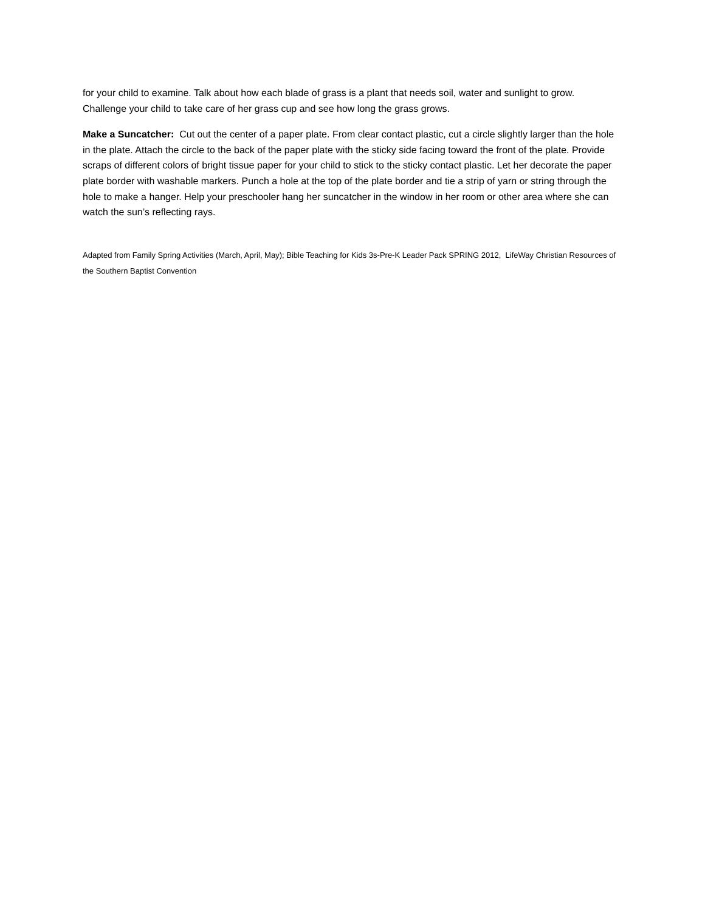for your child to examine. Talk about how each blade of grass is a plant that needs soil, water and sunlight to grow. Challenge your child to take care of her grass cup and see how long the grass grows.
Make a Suncatcher: Cut out the center of a paper plate. From clear contact plastic, cut a circle slightly larger than the hole in the plate. Attach the circle to the back of the paper plate with the sticky side facing toward the front of the plate. Provide scraps of different colors of bright tissue paper for your child to stick to the sticky contact plastic. Let her decorate the paper plate border with washable markers. Punch a hole at the top of the plate border and tie a strip of yarn or string through the hole to make a hanger. Help your preschooler hang her suncatcher in the window in her room or other area where she can watch the sun’s reflecting rays.
Adapted from Family Spring Activities (March, April, May); Bible Teaching for Kids 3s-Pre-K Leader Pack SPRING 2012, LifeWay Christian Resources of the Southern Baptist Convention